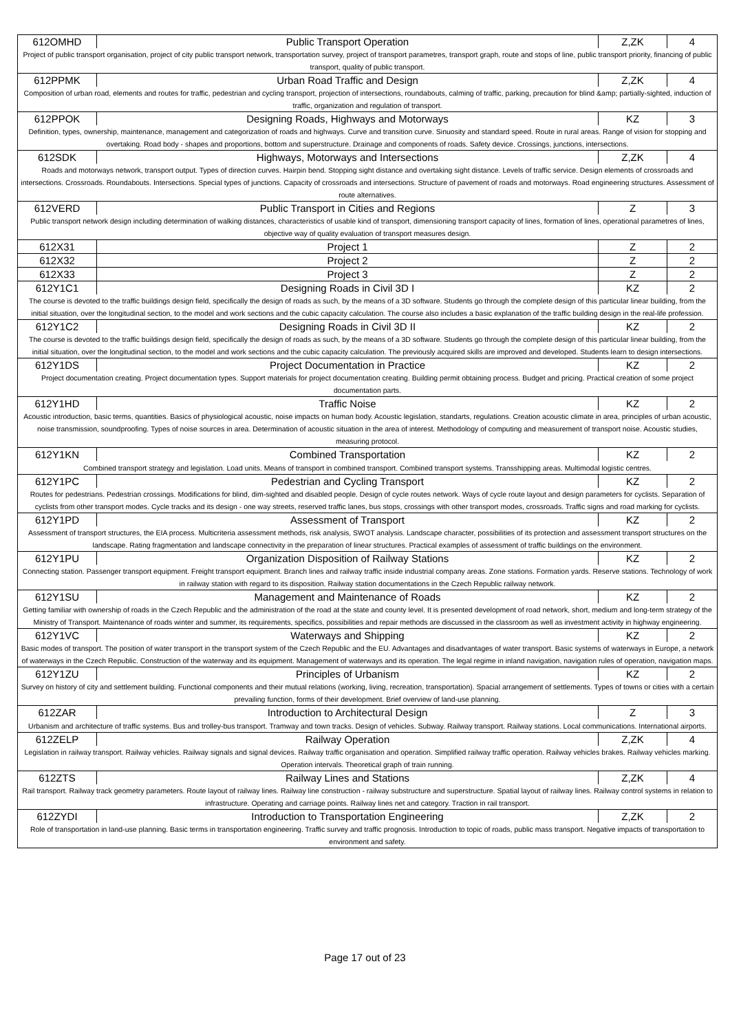| 612OMHD | Public Transport Operation | Z,ZK | 4 |
| Project of public transport organisation, project of city public transport network, transportation survey, project of transport parametres, transport graph, route and stops of line, public transport priority, financing of public transport, quality of public transport. | | | |
| 612PPMK | Urban Road Traffic and Design | Z,ZK | 4 |
| Composition of urban road, elements and routes for traffic, pedestrian and cycling transport, projection of intersections, roundabouts, calming of traffic, parking, precaution for blind &amp; partially-sighted, induction of traffic, organization and regulation of transport. | | | |
| 612PPOK | Designing Roads, Highways and Motorways | KZ | 3 |
| Definition, types, ownership, maintenance, management and categorization of roads and highways. Curve and transition curve. Sinuosity and standard speed. Route in rural areas. Range of vision for stopping and overtaking. Road body - shapes and proportions, bottom and superstructure. Drainage and components of roads. Safety device. Crossings, junctions, intersections. | | | |
| 612SDK | Highways, Motorways and Intersections | Z,ZK | 4 |
| Roads and motorways network, transport output. Types of direction curves. Hairpin bend. Stopping sight distance and overtaking sight distance. Levels of traffic service. Design elements of crossroads and intersections. Crossroads. Roundabouts. Intersections. Special types of junctions. Capacity of crossroads and intersections. Structure of pavement of roads and motorways. Road engineering structures. Assessment of route alternatives. | | | |
| 612VERD | Public Transport in Cities and Regions | Z | 3 |
| Public transport network design including determination of walking distances, characteristics of usable kind of transport, dimensioning transport capacity of lines, formation of lines, operational parametres of lines, objective way of quality evaluation of transport measures design. | | | |
| 612X31 | Project 1 | Z | 2 |
| 612X32 | Project 2 | Z | 2 |
| 612X33 | Project 3 | Z | 2 |
| 612Y1C1 | Designing Roads in Civil 3D I | KZ | 2 |
| The course is devoted to the traffic buildings design field, specifically the design of roads as such, by the means of a 3D software. Students go through the complete design of this particular linear building, from the initial situation, over the longitudinal section, to the model and work sections and the cubic capacity calculation. The course also includes a basic explanation of the traffic building design in the real-life profession. | | | |
| 612Y1C2 | Designing Roads in Civil 3D II | KZ | 2 |
| The course is devoted to the traffic buildings design field, specifically the design of roads as such, by the means of a 3D software. Students go through the complete design of this particular linear building, from the initial situation, over the longitudinal section, to the model and work sections and the cubic capacity calculation. The previously acquired skills are improved and developed. Students learn to design intersections. | | | |
| 612Y1DS | Project Documentation in Practice | KZ | 2 |
| Project documentation creating. Project documentation types. Support materials for project documentation creating. Building permit obtaining process. Budget and pricing. Practical creation of some project documentation parts. | | | |
| 612Y1HD | Traffic Noise | KZ | 2 |
| Acoustic introduction, basic terms, quantities. Basics of physiological acoustic, noise impacts on human body. Acoustic legislation, standarts, regulations. Creation acoustic climate in area, principles of urban acoustic, noise transmission, soundproofing. Types of noise sources in area. Determination of acoustic situation in the area of interest. Methodology of computing and measurement of transport noise. Acoustic studies, measuring protocol. | | | |
| 612Y1KN | Combined Transportation | KZ | 2 |
| Combined transport strategy and legislation. Load units. Means of transport in combined transport. Combined transport systems. Transshipping areas. Multimodal logistic centres. | | | |
| 612Y1PC | Pedestrian and Cycling Transport | KZ | 2 |
| Routes for pedestrians. Pedestrian crossings. Modifications for blind, dim-sighted and disabled people. Design of cycle routes network. Ways of cycle route layout and design parameters for cyclists. Separation of cyclists from other transport modes. Cycle tracks and its design - one way streets, reserved traffic lanes, bus stops, crossings with other transport modes, crossroads. Traffic signs and road marking for cyclists. | | | |
| 612Y1PD | Assessment of Transport | KZ | 2 |
| Assessment of transport structures, the EIA process. Multicriteria assessment methods, risk analysis, SWOT analysis. Landscape character, possibilities of its protection and assessment transport structures on the landscape. Rating fragmentation and landscape connectivity in the preparation of linear structures. Practical examples of assessment of traffic buildings on the environment. | | | |
| 612Y1PU | Organization Disposition of Railway Stations | KZ | 2 |
| Connecting station. Passenger transport equipment. Freight transport equipment. Branch lines and railway traffic inside industrial company areas. Zone stations. Formation yards. Reserve stations. Technology of work in railway station with regard to its disposition. Railway station documentations in the Czech Republic railway network. | | | |
| 612Y1SU | Management and Maintenance of Roads | KZ | 2 |
| Getting familiar with ownership of roads in the Czech Republic and the administration of the road at the state and county level. It is presented development of road network, short, medium and long-term strategy of the Ministry of Transport. Maintenance of roads winter and summer, its requirements, specifics, possibilities and repair methods are discussed in the classroom as well as investment activity in highway engineering. | | | |
| 612Y1VC | Waterways and Shipping | KZ | 2 |
| Basic modes of transport. The position of water transport in the transport system of the Czech Republic and the EU. Advantages and disadvantages of water transport. Basic systems of waterways in Europe, a network of waterways in the Czech Republic. Construction of the waterway and its equipment. Management of waterways and its operation. The legal regime in inland navigation, navigation rules of operation, navigation maps. | | | |
| 612Y1ZU | Principles of Urbanism | KZ | 2 |
| Survey on history of city and settlement building. Functional components and their mutual relations (working, living, recreation, transportation). Spacial arrangement of settlements. Types of towns or cities with a certain prevailing function, forms of their development. Brief overview of land-use planning. | | | |
| 612ZAR | Introduction to Architectural Design | Z | 3 |
| Urbanism and architecture of traffic systems. Bus and trolley-bus transport. Tramway and town tracks. Design of vehicles. Subway. Railway transport. Railway stations. Local communications. International airports. | | | |
| 612ZELP | Railway Operation | Z,ZK | 4 |
| Legislation in railway transport. Railway vehicles. Railway signals and signal devices. Railway traffic organisation and operation. Simplified railway traffic operation. Railway vehicles brakes. Railway vehicles marking. Operation intervals. Theoretical graph of train running. | | | |
| 612ZTS | Railway Lines and Stations | Z,ZK | 4 |
| Rail transport. Railway track geometry parameters. Route layout of railway lines. Railway line construction - railway substructure and superstructure. Spatial layout of railway lines. Railway control systems in relation to infrastructure. Operating and carriage points. Railway lines net and category. Traction in rail transport. | | | |
| 612ZYDI | Introduction to Transportation Engineering | Z,ZK | 2 |
| Role of transportation in land-use planning. Basic terms in transportation engineering. Traffic survey and traffic prognosis. Introduction to topic of roads, public mass transport. Negative impacts of transportation to environment and safety. | | | |
Page 17 out of 23